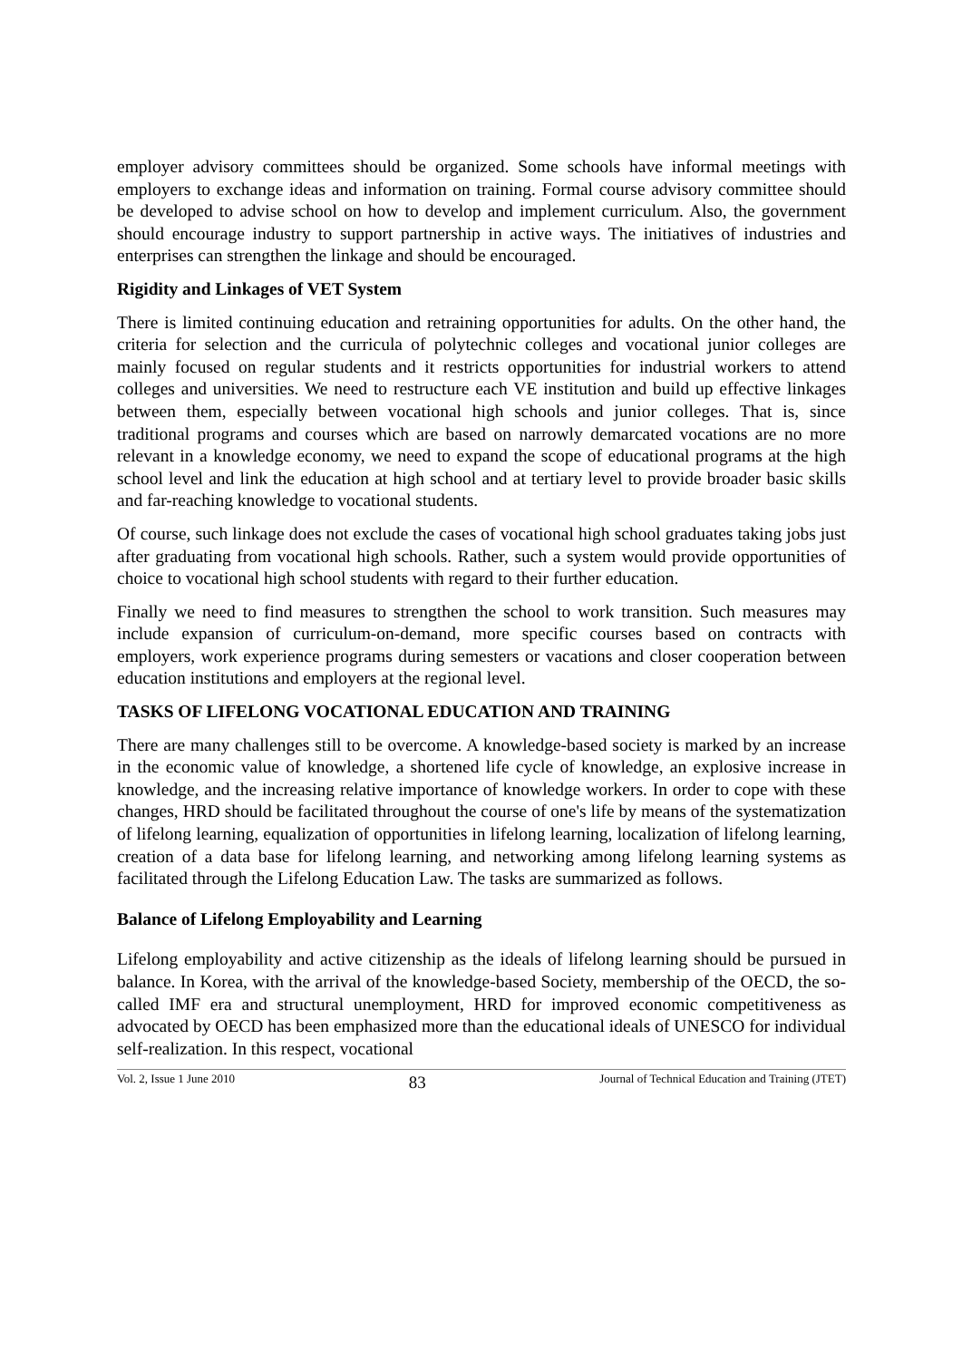employer advisory committees should be organized. Some schools have informal meetings with employers to exchange ideas and information on training. Formal course advisory committee should be developed to advise school on how to develop and implement curriculum. Also, the government should encourage industry to support partnership in active ways. The initiatives of industries and enterprises can strengthen the linkage and should be encouraged.
Rigidity and Linkages of VET System
There is limited continuing education and retraining opportunities for adults. On the other hand, the criteria for selection and the curricula of polytechnic colleges and vocational junior colleges are mainly focused on regular students and it restricts opportunities for industrial workers to attend colleges and universities. We need to restructure each VE institution and build up effective linkages between them, especially between vocational high schools and junior colleges. That is, since traditional programs and courses which are based on narrowly demarcated vocations are no more relevant in a knowledge economy, we need to expand the scope of educational programs at the high school level and link the education at high school and at tertiary level to provide broader basic skills and far-reaching knowledge to vocational students.
Of course, such linkage does not exclude the cases of vocational high school graduates taking jobs just after graduating from vocational high schools. Rather, such a system would provide opportunities of choice to vocational high school students with regard to their further education.
Finally we need to find measures to strengthen the school to work transition. Such measures may include expansion of curriculum-on-demand, more specific courses based on contracts with employers, work experience programs during semesters or vacations and closer cooperation between education institutions and employers at the regional level.
TASKS OF LIFELONG VOCATIONAL EDUCATION AND TRAINING
There are many challenges still to be overcome. A knowledge-based society is marked by an increase in the economic value of knowledge, a shortened life cycle of knowledge, an explosive increase in knowledge, and the increasing relative importance of knowledge workers. In order to cope with these changes, HRD should be facilitated throughout the course of one's life by means of the systematization of lifelong learning, equalization of opportunities in lifelong learning, localization of lifelong learning, creation of a data base for lifelong learning, and networking among lifelong learning systems as facilitated through the Lifelong Education Law. The tasks are summarized as follows.
Balance of Lifelong Employability and Learning
Lifelong employability and active citizenship as the ideals of lifelong learning should be pursued in balance. In Korea, with the arrival of the knowledge-based Society, membership of the OECD, the so-called IMF era and structural unemployment, HRD for improved economic competitiveness as advocated by OECD has been emphasized more than the educational ideals of UNESCO for individual self-realization. In this respect, vocational
Vol. 2, Issue 1 June 2010 83 Journal of Technical Education and Training (JTET)